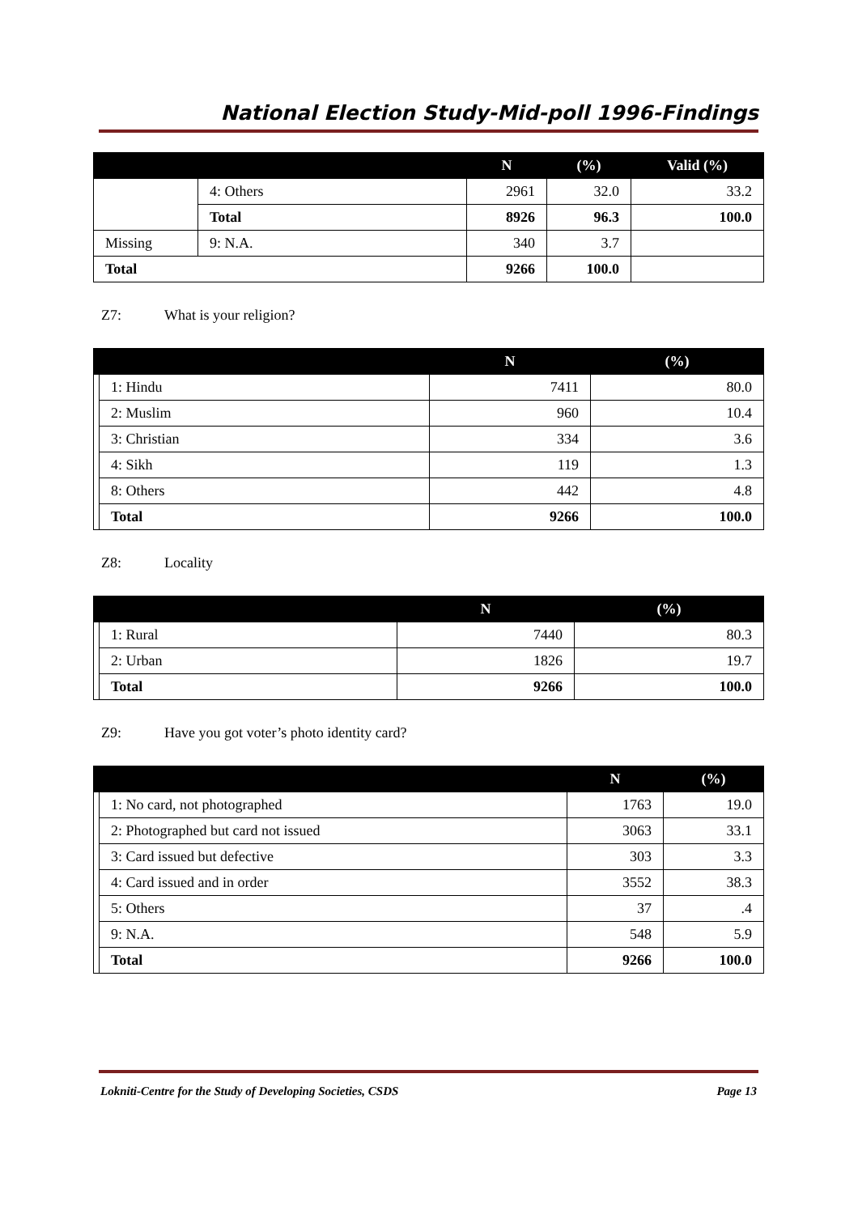National Election Study-Mid-poll 1996-Findings
| | | N | (%) | Valid (%) |
| --- | --- | --- | --- | --- |
| | 4: Others | 2961 | 32.0 | 33.2 |
| | Total | 8926 | 96.3 | 100.0 |
| Missing | 9: N.A. | 340 | 3.7 | |
| Total | | 9266 | 100.0 | |
Z7: What is your religion?
| | | N | (%) |
| --- | --- | --- | --- |
| | 1: Hindu | 7411 | 80.0 |
| | 2: Muslim | 960 | 10.4 |
| | 3: Christian | 334 | 3.6 |
| | 4: Sikh | 119 | 1.3 |
| | 8: Others | 442 | 4.8 |
| | Total | 9266 | 100.0 |
Z8: Locality
| | | N | (%) |
| --- | --- | --- | --- |
| | 1: Rural | 7440 | 80.3 |
| | 2: Urban | 1826 | 19.7 |
| | Total | 9266 | 100.0 |
Z9: Have you got voter’s photo identity card?
| | | N | (%) |
| --- | --- | --- | --- |
| | 1: No card, not photographed | 1763 | 19.0 |
| | 2: Photographed but card not issued | 3063 | 33.1 |
| | 3: Card issued but defective | 303 | 3.3 |
| | 4: Card issued and in order | 3552 | 38.3 |
| | 5: Others | 37 | .4 |
| | 9: N.A. | 548 | 5.9 |
| | Total | 9266 | 100.0 |
Lokniti-Centre for the Study of Developing Societies, CSDS Page 13